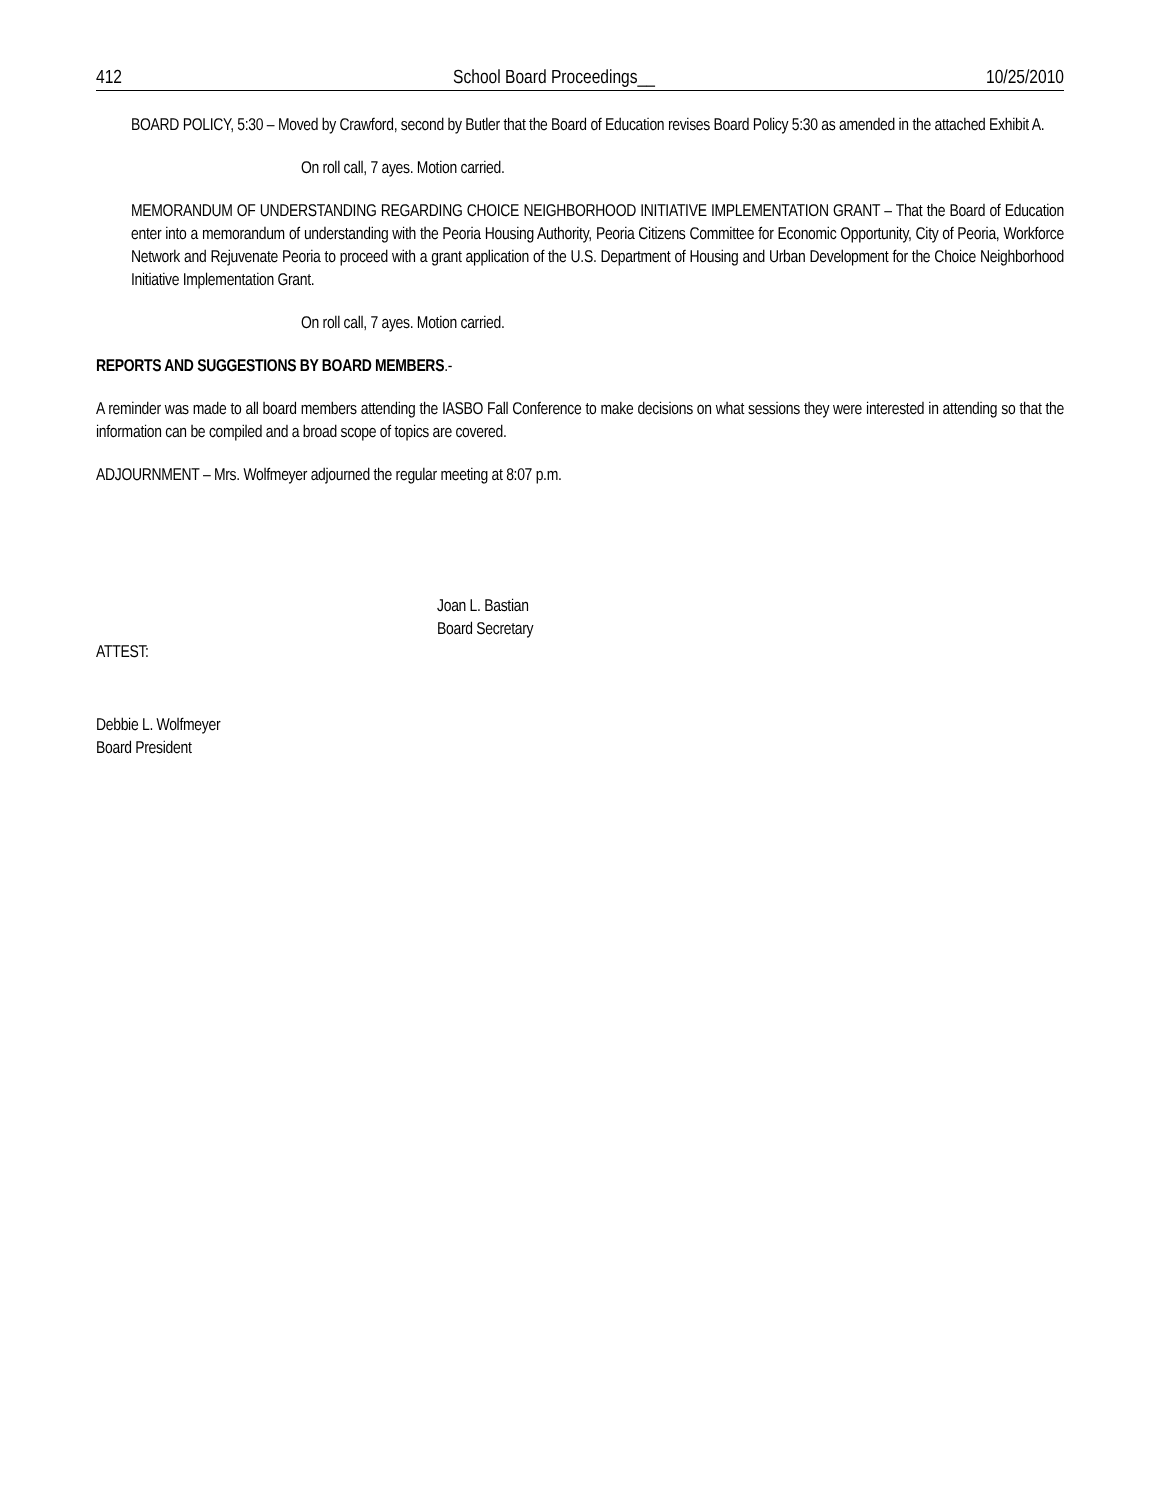412 School Board Proceedings__ 10/25/2010
BOARD POLICY, 5:30 – Moved by Crawford, second by Butler that the Board of Education revises Board Policy 5:30 as amended in the attached Exhibit A.
On roll call, 7 ayes. Motion carried.
MEMORANDUM OF UNDERSTANDING REGARDING CHOICE NEIGHBORHOOD INITIATIVE IMPLEMENTATION GRANT – That the Board of Education enter into a memorandum of understanding with the Peoria Housing Authority, Peoria Citizens Committee for Economic Opportunity, City of Peoria, Workforce Network and Rejuvenate Peoria to proceed with a grant application of the U.S. Department of Housing and Urban Development for the Choice Neighborhood Initiative Implementation Grant.
On roll call, 7 ayes. Motion carried.
REPORTS AND SUGGESTIONS BY BOARD MEMBERS.-
A reminder was made to all board members attending the IASBO Fall Conference to make decisions on what sessions they were interested in attending so that the information can be compiled and a broad scope of topics are covered.
ADJOURNMENT – Mrs. Wolfmeyer adjourned the regular meeting at 8:07 p.m.
Joan L. Bastian
Board Secretary
ATTEST:
Debbie L. Wolfmeyer
Board President